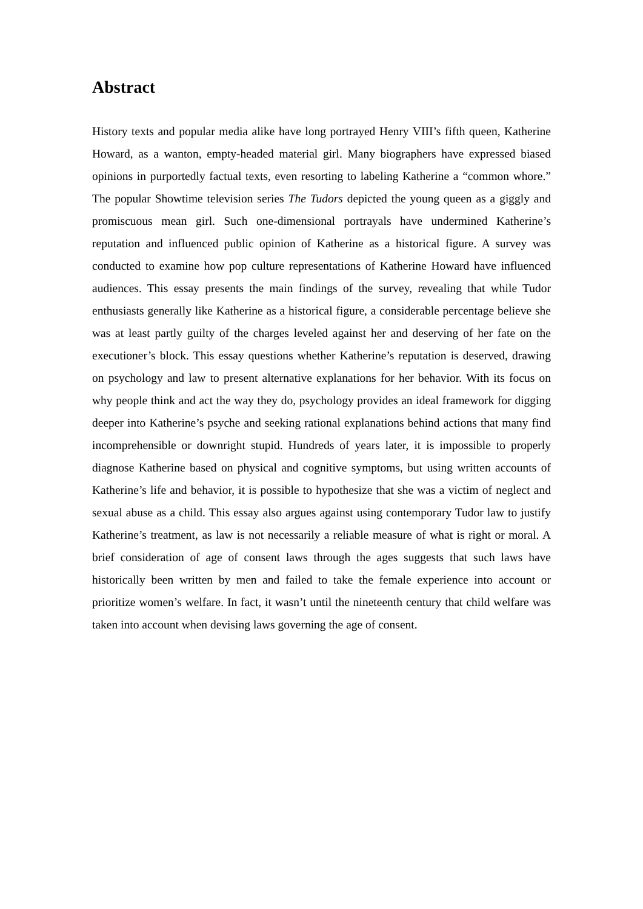Abstract
History texts and popular media alike have long portrayed Henry VIII’s fifth queen, Katherine Howard, as a wanton, empty-headed material girl. Many biographers have expressed biased opinions in purportedly factual texts, even resorting to labeling Katherine a “common whore.” The popular Showtime television series The Tudors depicted the young queen as a giggly and promiscuous mean girl. Such one-dimensional portrayals have undermined Katherine’s reputation and influenced public opinion of Katherine as a historical figure. A survey was conducted to examine how pop culture representations of Katherine Howard have influenced audiences. This essay presents the main findings of the survey, revealing that while Tudor enthusiasts generally like Katherine as a historical figure, a considerable percentage believe she was at least partly guilty of the charges leveled against her and deserving of her fate on the executioner’s block. This essay questions whether Katherine’s reputation is deserved, drawing on psychology and law to present alternative explanations for her behavior. With its focus on why people think and act the way they do, psychology provides an ideal framework for digging deeper into Katherine’s psyche and seeking rational explanations behind actions that many find incomprehensible or downright stupid. Hundreds of years later, it is impossible to properly diagnose Katherine based on physical and cognitive symptoms, but using written accounts of Katherine’s life and behavior, it is possible to hypothesize that she was a victim of neglect and sexual abuse as a child. This essay also argues against using contemporary Tudor law to justify Katherine’s treatment, as law is not necessarily a reliable measure of what is right or moral. A brief consideration of age of consent laws through the ages suggests that such laws have historically been written by men and failed to take the female experience into account or prioritize women’s welfare. In fact, it wasn’t until the nineteenth century that child welfare was taken into account when devising laws governing the age of consent.